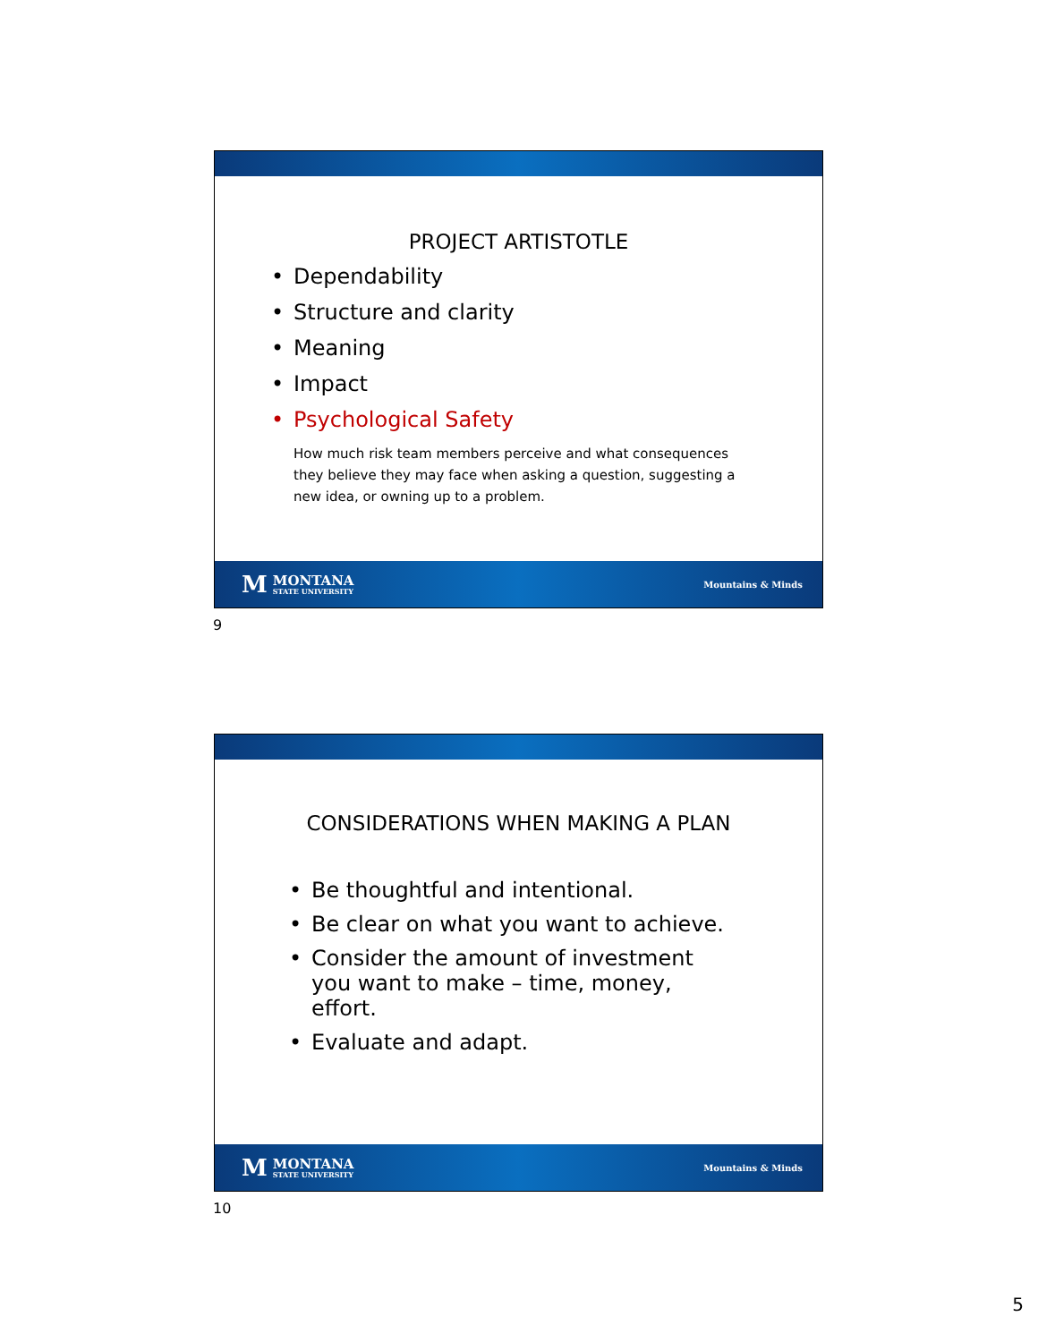PROJECT ARTISTOTLE
Dependability
Structure and clarity
Meaning
Impact
Psychological Safety
How much risk team members perceive and what consequences they believe they may face when asking a question, suggesting a new idea, or owning up to a problem.
M MONTANA
STATE UNIVERSITY
Mountains & Minds
9
CONSIDERATIONS WHEN MAKING A PLAN
Be thoughtful and intentional.
Be clear on what you want to achieve.
Consider the amount of investment you want to make – time, money, effort.
Evaluate and adapt.
M MONTANA
STATE UNIVERSITY
Mountains & Minds
10
5